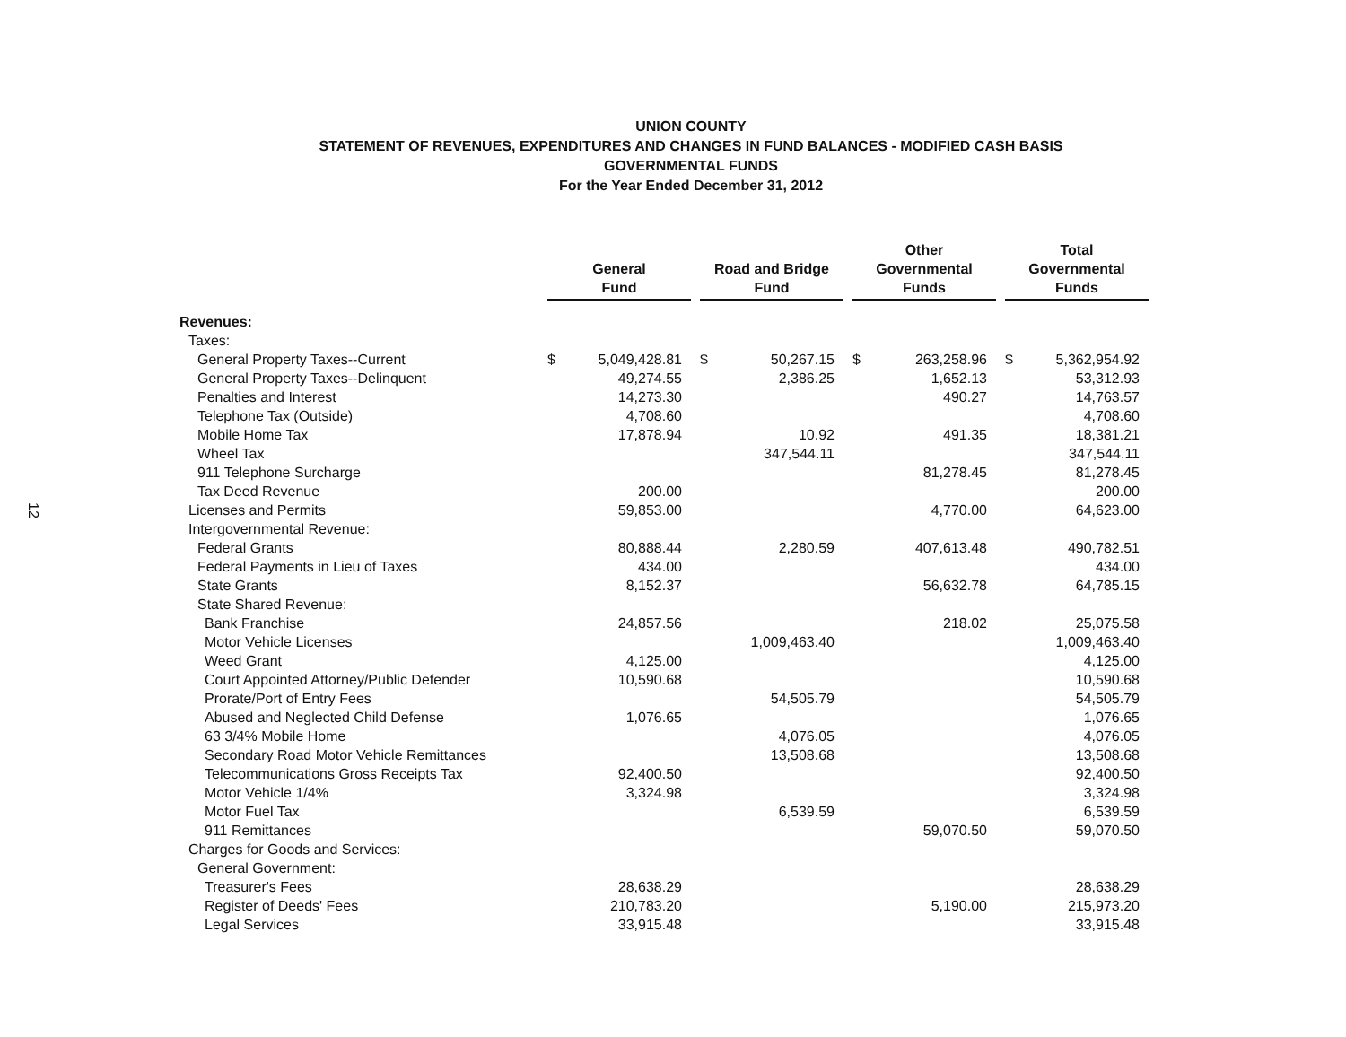12
UNION COUNTY
STATEMENT OF REVENUES, EXPENDITURES AND CHANGES IN FUND BALANCES - MODIFIED CASH BASIS
GOVERNMENTAL FUNDS
For the Year Ended December 31, 2012
| | General Fund | | | Road and Bridge Fund | | | Other Governmental Funds | | | Total Governmental Funds | |
| --- | --- | --- | --- | --- | --- | --- | --- | --- | --- | --- | --- |
| Revenues: | | | | | | | | | | | |
| Taxes: | | | | | | | | | | | |
| General Property Taxes--Current | $ | 5,049,428.81 | | $ | 50,267.15 | | $ | 263,258.96 | | $ | 5,362,954.92 |
| General Property Taxes--Delinquent | | 49,274.55 | | | 2,386.25 | | | 1,652.13 | | | 53,312.93 |
| Penalties and Interest | | 14,273.30 | | | | | | 490.27 | | | 14,763.57 |
| Telephone Tax (Outside) | | 4,708.60 | | | | | | | | | 4,708.60 |
| Mobile Home Tax | | 17,878.94 | | | 10.92 | | | 491.35 | | | 18,381.21 |
| Wheel Tax | | | | | 347,544.11 | | | | | | 347,544.11 |
| 911 Telephone Surcharge | | | | | | | | 81,278.45 | | | 81,278.45 |
| Tax Deed Revenue | | 200.00 | | | | | | | | | 200.00 |
| Licenses and Permits | | 59,853.00 | | | | | | 4,770.00 | | | 64,623.00 |
| Intergovernmental Revenue: | | | | | | | | | | | |
| Federal Grants | | 80,888.44 | | | 2,280.59 | | | 407,613.48 | | | 490,782.51 |
| Federal Payments in Lieu of Taxes | | 434.00 | | | | | | | | | 434.00 |
| State Grants | | 8,152.37 | | | | | | 56,632.78 | | | 64,785.15 |
| State Shared Revenue: | | | | | | | | | | | |
| Bank Franchise | | 24,857.56 | | | | | | 218.02 | | | 25,075.58 |
| Motor Vehicle Licenses | | | | | 1,009,463.40 | | | | | | 1,009,463.40 |
| Weed Grant | | 4,125.00 | | | | | | | | | 4,125.00 |
| Court Appointed Attorney/Public Defender | | 10,590.68 | | | | | | | | | 10,590.68 |
| Prorate/Port of Entry Fees | | | | | 54,505.79 | | | | | | 54,505.79 |
| Abused and Neglected Child Defense | | 1,076.65 | | | | | | | | | 1,076.65 |
| 63 3/4% Mobile Home | | | | | 4,076.05 | | | | | | 4,076.05 |
| Secondary Road Motor Vehicle Remittances | | | | | 13,508.68 | | | | | | 13,508.68 |
| Telecommunications Gross Receipts Tax | | 92,400.50 | | | | | | | | | 92,400.50 |
| Motor Vehicle 1/4% | | 3,324.98 | | | | | | | | | 3,324.98 |
| Motor Fuel Tax | | | | | 6,539.59 | | | | | | 6,539.59 |
| 911 Remittances | | | | | | | | 59,070.50 | | | 59,070.50 |
| Charges for Goods and Services: | | | | | | | | | | | |
| General Government: | | | | | | | | | | | |
| Treasurer's Fees | | 28,638.29 | | | | | | | | | 28,638.29 |
| Register of Deeds' Fees | | 210,783.20 | | | | | | 5,190.00 | | | 215,973.20 |
| Legal Services | | 33,915.48 | | | | | | | | | 33,915.48 |